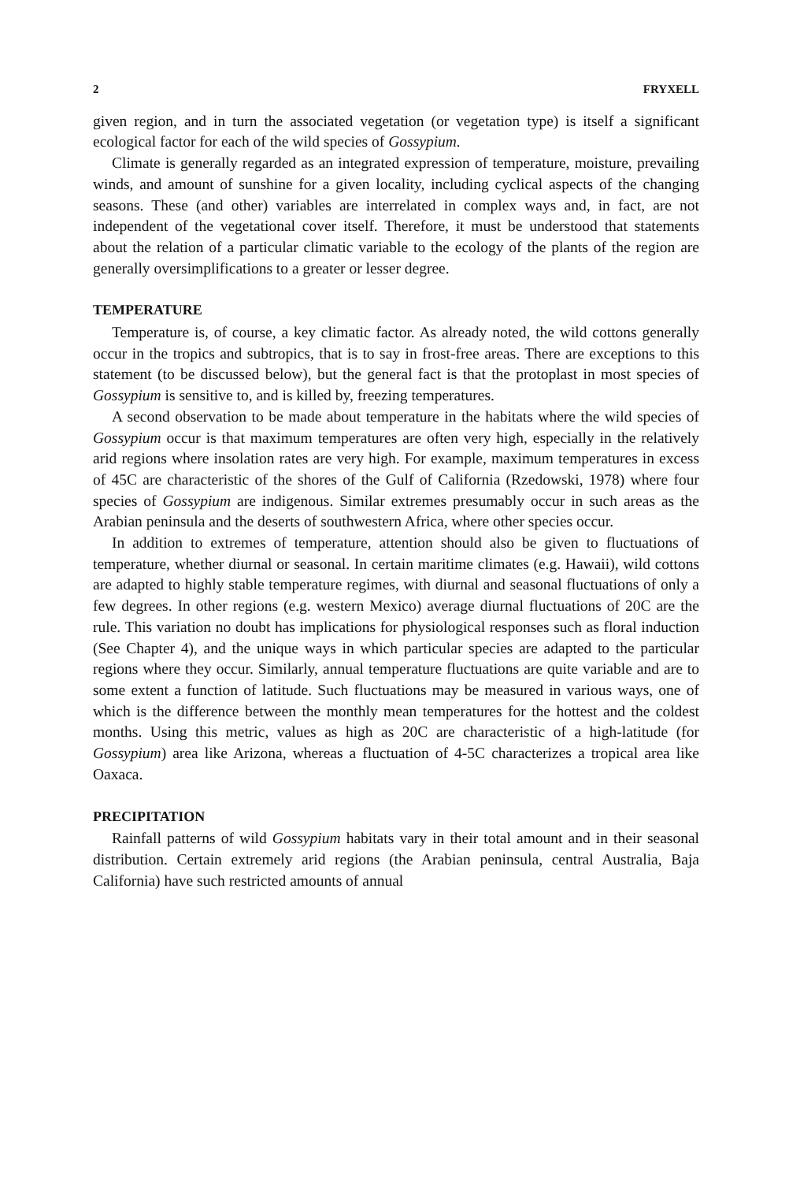2 FRYXELL
given region, and in turn the associated vegetation (or vegetation type) is itself a significant ecological factor for each of the wild species of Gossypium.
Climate is generally regarded as an integrated expression of temperature, moisture, prevailing winds, and amount of sunshine for a given locality, including cyclical aspects of the changing seasons. These (and other) variables are interrelated in complex ways and, in fact, are not independent of the vegetational cover itself. Therefore, it must be understood that statements about the relation of a particular climatic variable to the ecology of the plants of the region are generally oversimplifications to a greater or lesser degree.
TEMPERATURE
Temperature is, of course, a key climatic factor. As already noted, the wild cottons generally occur in the tropics and subtropics, that is to say in frost-free areas. There are exceptions to this statement (to be discussed below), but the general fact is that the protoplast in most species of Gossypium is sensitive to, and is killed by, freezing temperatures.
A second observation to be made about temperature in the habitats where the wild species of Gossypium occur is that maximum temperatures are often very high, especially in the relatively arid regions where insolation rates are very high. For example, maximum temperatures in excess of 45C are characteristic of the shores of the Gulf of California (Rzedowski, 1978) where four species of Gossypium are indigenous. Similar extremes presumably occur in such areas as the Arabian peninsula and the deserts of southwestern Africa, where other species occur.
In addition to extremes of temperature, attention should also be given to fluctuations of temperature, whether diurnal or seasonal. In certain maritime climates (e.g. Hawaii), wild cottons are adapted to highly stable temperature regimes, with diurnal and seasonal fluctuations of only a few degrees. In other regions (e.g. western Mexico) average diurnal fluctuations of 20C are the rule. This variation no doubt has implications for physiological responses such as floral induction (See Chapter 4), and the unique ways in which particular species are adapted to the particular regions where they occur. Similarly, annual temperature fluctuations are quite variable and are to some extent a function of latitude. Such fluctuations may be measured in various ways, one of which is the difference between the monthly mean temperatures for the hottest and the coldest months. Using this metric, values as high as 20C are characteristic of a high-latitude (for Gossypium) area like Arizona, whereas a fluctuation of 4-5C characterizes a tropical area like Oaxaca.
PRECIPITATION
Rainfall patterns of wild Gossypium habitats vary in their total amount and in their seasonal distribution. Certain extremely arid regions (the Arabian peninsula, central Australia, Baja California) have such restricted amounts of annual